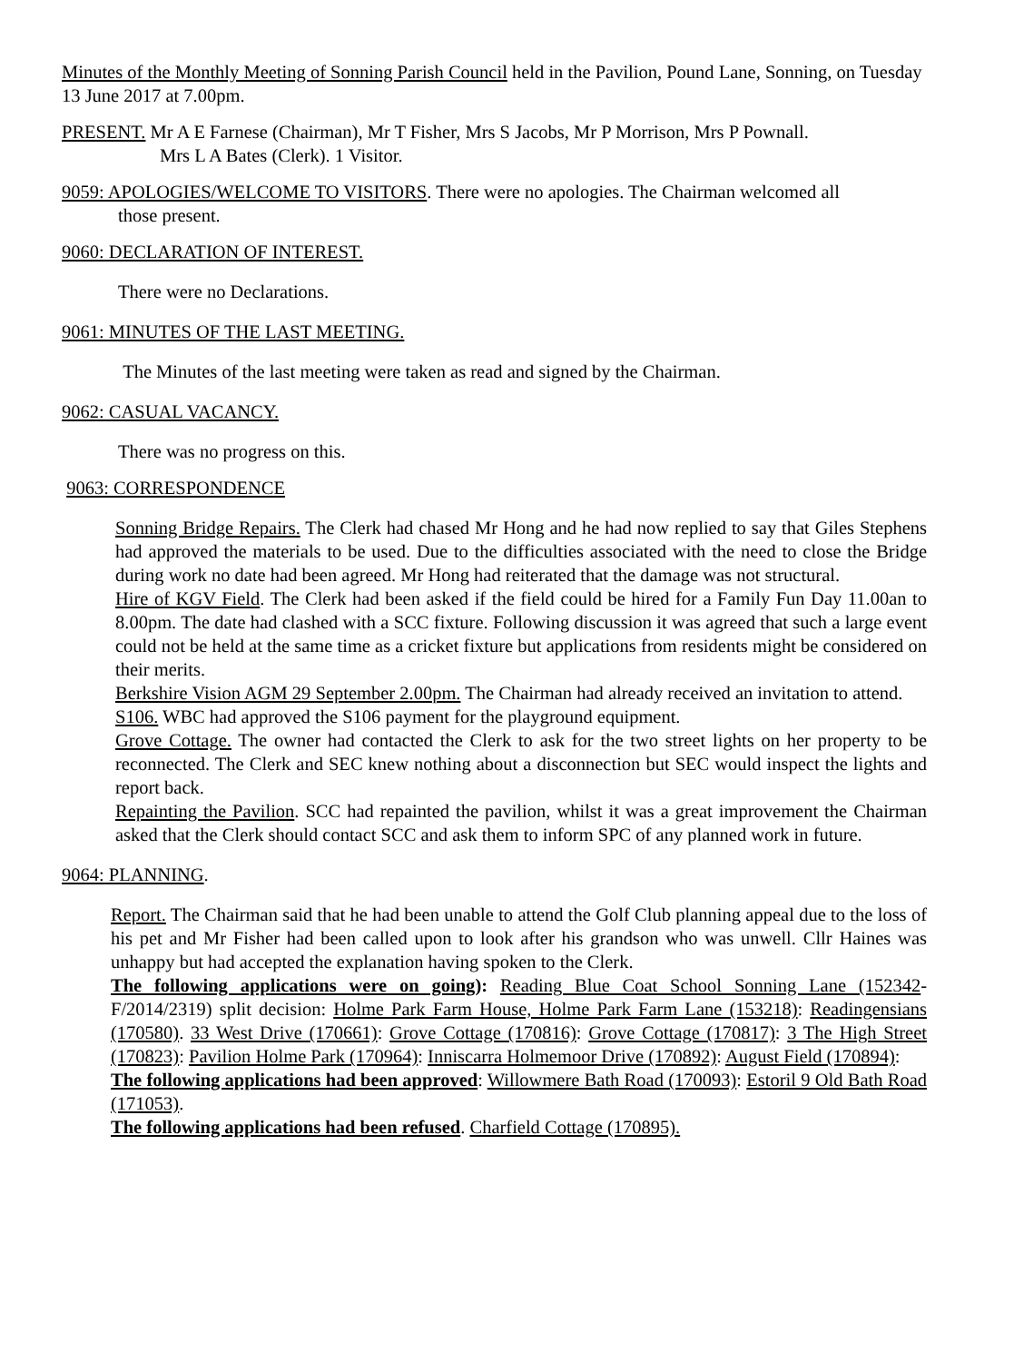Minutes of the Monthly Meeting of Sonning Parish Council held in the Pavilion, Pound Lane, Sonning, on Tuesday 13 June 2017 at 7.00pm.
PRESENT. Mr A E Farnese (Chairman), Mr T Fisher, Mrs S Jacobs, Mr P Morrison, Mrs P Pownall.
Mrs L A Bates (Clerk). 1 Visitor.
9059: APOLOGIES/WELCOME TO VISITORS. There were no apologies. The Chairman welcomed all
those present.
9060: DECLARATION OF INTEREST.
There were no Declarations.
9061: MINUTES OF THE LAST MEETING.
The Minutes of the last meeting were taken as read and signed by the Chairman.
9062: CASUAL VACANCY.
There was no progress on this.
9063: CORRESPONDENCE
Sonning Bridge Repairs. The Clerk had chased Mr Hong and he had now replied to say that Giles Stephens had approved the materials to be used. Due to the difficulties associated with the need to close the Bridge during work no date had been agreed. Mr Hong had reiterated that the damage was not structural.
Hire of KGV Field. The Clerk had been asked if the field could be hired for a Family Fun Day 11.00an to 8.00pm. The date had clashed with a SCC fixture. Following discussion it was agreed that such a large event could not be held at the same time as a cricket fixture but applications from residents might be considered on their merits.
Berkshire Vision AGM 29 September 2.00pm. The Chairman had already received an invitation to attend.
S106. WBC had approved the S106 payment for the playground equipment.
Grove Cottage. The owner had contacted the Clerk to ask for the two street lights on her property to be reconnected. The Clerk and SEC knew nothing about a disconnection but SEC would inspect the lights and report back.
Repainting the Pavilion. SCC had repainted the pavilion, whilst it was a great improvement the Chairman asked that the Clerk should contact SCC and ask them to inform SPC of any planned work in future.
9064: PLANNING.
Report. The Chairman said that he had been unable to attend the Golf Club planning appeal due to the loss of his pet and Mr Fisher had been called upon to look after his grandson who was unwell. Cllr Haines was unhappy but had accepted the explanation having spoken to the Clerk.
The following applications were on going): Reading Blue Coat School Sonning Lane (152342-F/2014/2319) split decision: Holme Park Farm House, Holme Park Farm Lane (153218): Readingensians (170580). 33 West Drive (170661): Grove Cottage (170816): Grove Cottage (170817): 3 The High Street (170823): Pavilion Holme Park (170964): Inniscarra Holmemoor Drive (170892): August Field (170894):
The following applications had been approved: Willowmere Bath Road (170093): Estoril 9 Old Bath Road (171053).
The following applications had been refused. Charfield Cottage (170895).